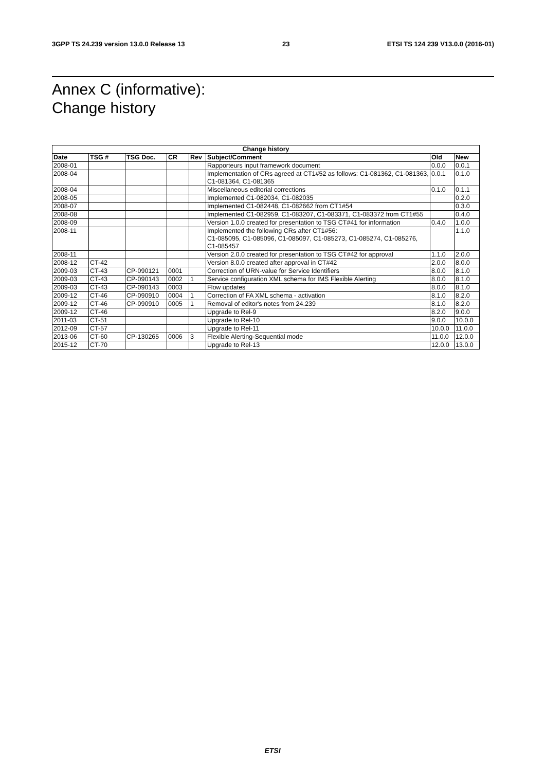3GPP TS 24.239 version 13.0.0 Release 13 23 ETSI TS 124 239 V13.0.0 (2016-01)
Annex C (informative):
Change history
| Change history | | | | | | | |
| --- | --- | --- | --- | --- | --- | --- | --- |
| Date | TSG # | TSG Doc. | CR | Rev | Subject/Comment | Old | New |
| 2008-01 | | | | | Rapporteurs input framework document | 0.0.0 | 0.0.1 |
| 2008-04 | | | | | Implementation of CRs agreed at CT1#52 as follows: C1-081362, C1-081363, C1-081364, C1-081365 | 0.0.1 | 0.1.0 |
| 2008-04 | | | | | Miscellaneous editorial corrections | 0.1.0 | 0.1.1 |
| 2008-05 | | | | | Implemented C1-082034, C1-082035 | | 0.2.0 |
| 2008-07 | | | | | Implemented C1-082448, C1-082662 from CT1#54 | | 0.3.0 |
| 2008-08 | | | | | Implemented C1-082959, C1-083207, C1-083371, C1-083372 from CT1#55 | | 0.4.0 |
| 2008-09 | | | | | Version 1.0.0 created for presentation to TSG CT#41 for information | 0.4.0 | 1.0.0 |
| 2008-11 | | | | | Implemented the following CRs after CT1#56: C1-085095, C1-085096, C1-085097, C1-085273, C1-085274, C1-085276, C1-085457 | | 1.1.0 |
| 2008-11 | | | | | Version 2.0.0 created for presentation to TSG CT#42 for approval | 1.1.0 | 2.0.0 |
| 2008-12 | CT-42 | | | | Version 8.0.0 created after approval in CT#42 | 2.0.0 | 8.0.0 |
| 2009-03 | CT-43 | CP-090121 | 0001 | | Correction of URN-value for Service Identifiers | 8.0.0 | 8.1.0 |
| 2009-03 | CT-43 | CP-090143 | 0002 | 1 | Service configuration XML schema for IMS Flexible Alerting | 8.0.0 | 8.1.0 |
| 2009-03 | CT-43 | CP-090143 | 0003 | | Flow updates | 8.0.0 | 8.1.0 |
| 2009-12 | CT-46 | CP-090910 | 0004 | 1 | Correction of FA XML schema - activation | 8.1.0 | 8.2.0 |
| 2009-12 | CT-46 | CP-090910 | 0005 | 1 | Removal of editor's notes from 24.239 | 8.1.0 | 8.2.0 |
| 2009-12 | CT-46 | | | | Upgrade to Rel-9 | 8.2.0 | 9.0.0 |
| 2011-03 | CT-51 | | | | Upgrade to Rel-10 | 9.0.0 | 10.0.0 |
| 2012-09 | CT-57 | | | | Upgrade to Rel-11 | 10.0.0 | 11.0.0 |
| 2013-06 | CT-60 | CP-130265 | 0006 | 3 | Flexible Alerting-Sequential mode | 11.0.0 | 12.0.0 |
| 2015-12 | CT-70 | | | | Upgrade to Rel-13 | 12.0.0 | 13.0.0 |
ETSI